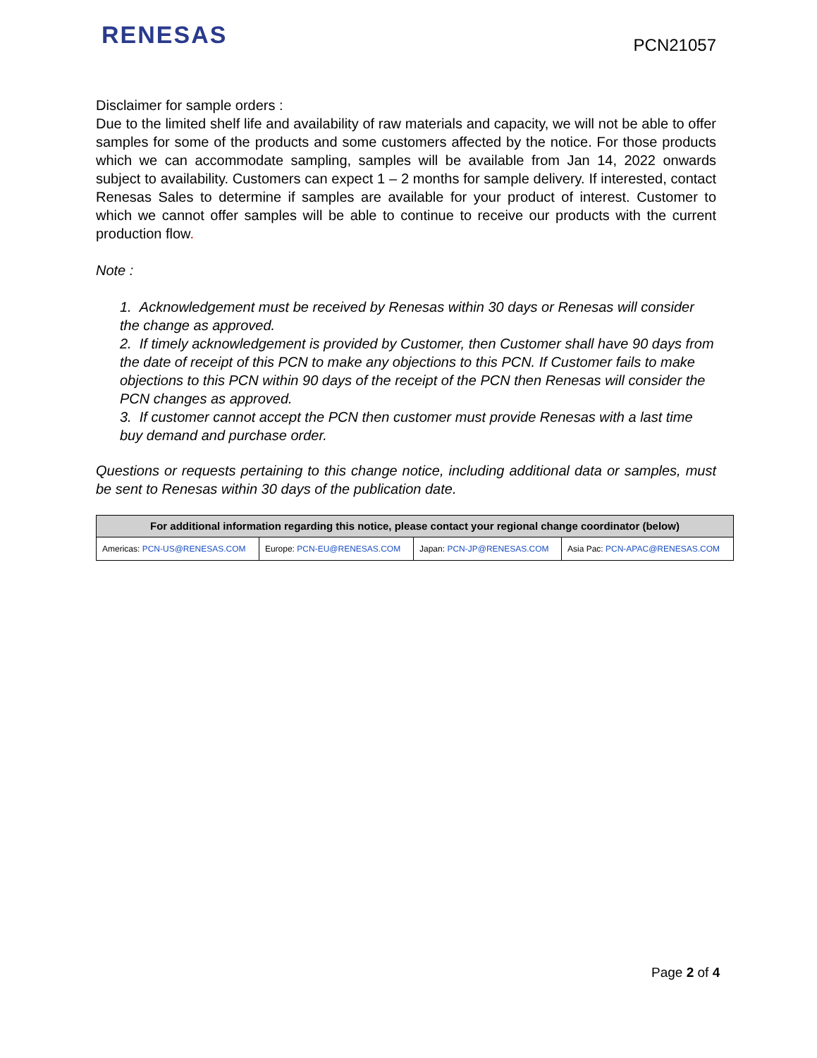RENESAS
PCN21057
Disclaimer for sample orders :
Due to the limited shelf life and availability of raw materials and capacity, we will not be able to offer samples for some of the products and some customers affected by the notice. For those products which we can accommodate sampling, samples will be available from Jan 14, 2022 onwards subject to availability. Customers can expect 1 – 2 months for sample delivery. If interested, contact Renesas Sales to determine if samples are available for your product of interest. Customer to which we cannot offer samples will be able to continue to receive our products with the current production flow.
Note :
1. Acknowledgement must be received by Renesas within 30 days or Renesas will consider the change as approved.
2. If timely acknowledgement is provided by Customer, then Customer shall have 90 days from the date of receipt of this PCN to make any objections to this PCN. If Customer fails to make objections to this PCN within 90 days of the receipt of the PCN then Renesas will consider the PCN changes as approved.
3. If customer cannot accept the PCN then customer must provide Renesas with a last time buy demand and purchase order.
Questions or requests pertaining to this change notice, including additional data or samples, must be sent to Renesas within 30 days of the publication date.
| For additional information regarding this notice, please contact your regional change coordinator (below) | | | |
| --- | --- | --- | --- |
| Americas: PCN-US@RENESAS.COM | Europe: PCN-EU@RENESAS.COM | Japan: PCN-JP@RENESAS.COM | Asia Pac: PCN-APAC@RENESAS.COM |
Page 2 of 4